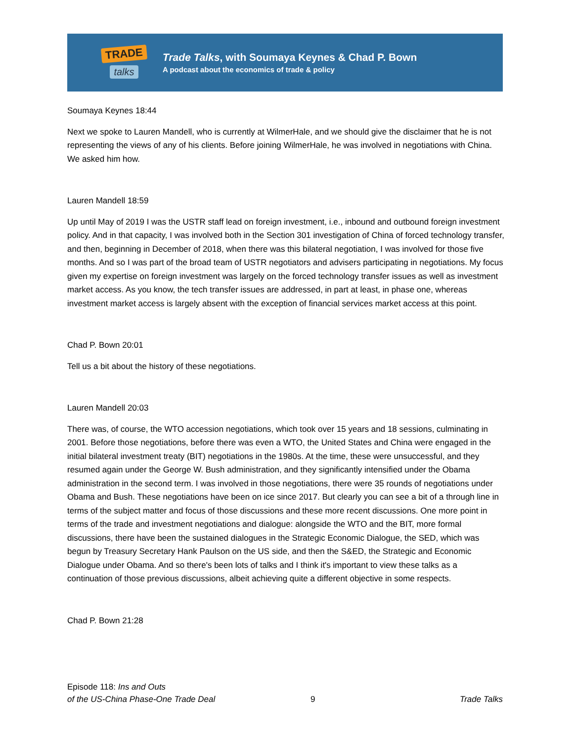TRADE
talks
Trade Talks, with Soumaya Keynes & Chad P. Bown
A podcast about the economics of trade & policy
Soumaya Keynes 18:44
Next we spoke to Lauren Mandell, who is currently at WilmerHale, and we should give the disclaimer that he is not representing the views of any of his clients. Before joining WilmerHale, he was involved in negotiations with China. We asked him how.
Lauren Mandell 18:59
Up until May of 2019 I was the USTR staff lead on foreign investment, i.e., inbound and outbound foreign investment policy. And in that capacity, I was involved both in the Section 301 investigation of China of forced technology transfer, and then, beginning in December of 2018, when there was this bilateral negotiation, I was involved for those five months. And so I was part of the broad team of USTR negotiators and advisers participating in negotiations. My focus given my expertise on foreign investment was largely on the forced technology transfer issues as well as investment market access. As you know, the tech transfer issues are addressed, in part at least, in phase one, whereas investment market access is largely absent with the exception of financial services market access at this point.
Chad P. Bown 20:01
Tell us a bit about the history of these negotiations.
Lauren Mandell 20:03
There was, of course, the WTO accession negotiations, which took over 15 years and 18 sessions, culminating in 2001. Before those negotiations, before there was even a WTO, the United States and China were engaged in the initial bilateral investment treaty (BIT) negotiations in the 1980s. At the time, these were unsuccessful, and they resumed again under the George W. Bush administration, and they significantly intensified under the Obama administration in the second term. I was involved in those negotiations, there were 35 rounds of negotiations under Obama and Bush. These negotiations have been on ice since 2017. But clearly you can see a bit of a through line in terms of the subject matter and focus of those discussions and these more recent discussions. One more point in terms of the trade and investment negotiations and dialogue: alongside the WTO and the BIT, more formal discussions, there have been the sustained dialogues in the Strategic Economic Dialogue, the SED, which was begun by Treasury Secretary Hank Paulson on the US side, and then the S&ED, the Strategic and Economic Dialogue under Obama. And so there's been lots of talks and I think it's important to view these talks as a continuation of those previous discussions, albeit achieving quite a different objective in some respects.
Chad P. Bown 21:28
Episode 118: Ins and Outs
of the US-China Phase-One Trade Deal
9
Trade Talks